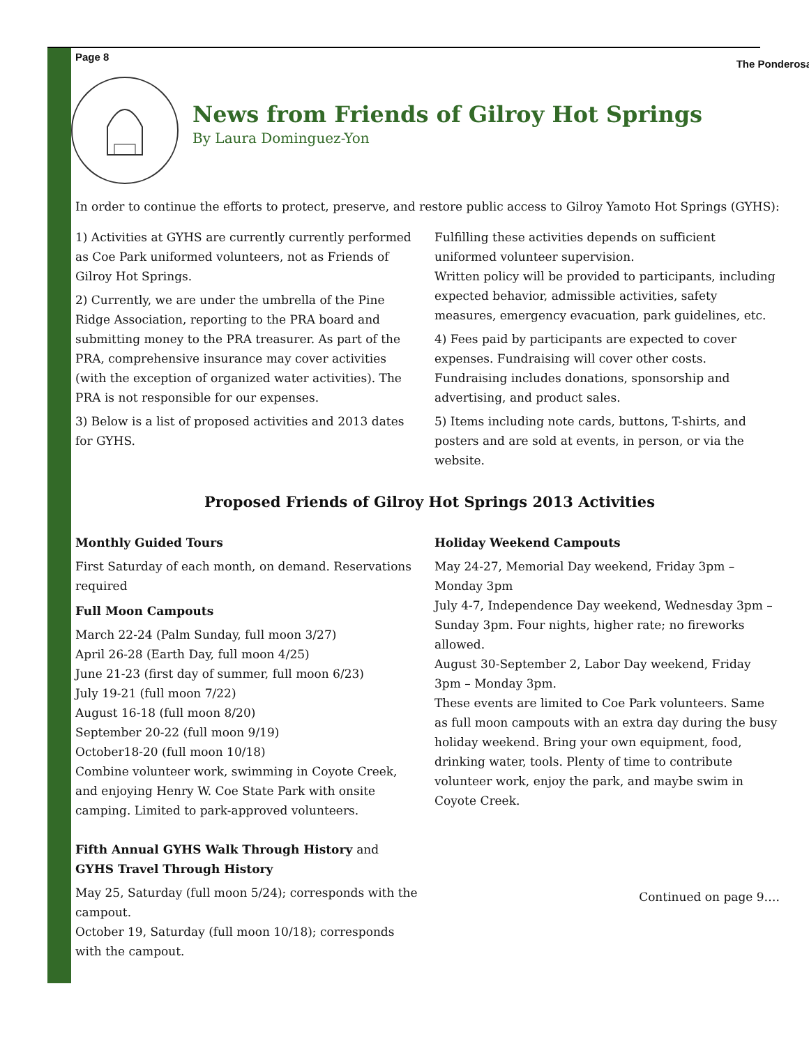Page 8 The Ponderosa
News from Friends of Gilroy Hot Springs
By Laura Dominguez-Yon
In order to continue the efforts to protect, preserve, and restore public access to Gilroy Yamoto Hot Springs (GYHS):
1) Activities at GYHS are currently currently performed as Coe Park uniformed volunteers, not as Friends of Gilroy Hot Springs.
2) Currently, we are under the umbrella of the Pine Ridge Association, reporting to the PRA board and submitting money to the PRA treasurer. As part of the PRA, comprehensive insurance may cover activities (with the exception of organized water activities). The PRA is not responsible for our expenses.
3) Below is a list of proposed activities and 2013 dates for GYHS.
Fulfilling these activities depends on sufficient uniformed volunteer supervision.
Written policy will be provided to participants, including expected behavior, admissible activities, safety measures, emergency evacuation, park guidelines, etc.
4) Fees paid by participants are expected to cover expenses. Fundraising will cover other costs. Fundraising includes donations, sponsorship and advertising, and product sales.
5) Items including note cards, buttons, T-shirts, and posters and are sold at events, in person, or via the website.
Proposed Friends of Gilroy Hot Springs 2013 Activities
Monthly Guided Tours
First Saturday of each month, on demand. Reservations required
Full Moon Campouts
March 22-24 (Palm Sunday, full moon 3/27)
April 26-28 (Earth Day, full moon 4/25)
June 21-23 (first day of summer, full moon 6/23)
July 19-21 (full moon 7/22)
August 16-18 (full moon 8/20)
September 20-22 (full moon 9/19)
October18-20 (full moon 10/18)
Combine volunteer work, swimming in Coyote Creek, and enjoying Henry W. Coe State Park with onsite camping. Limited to park-approved volunteers.
Fifth Annual GYHS Walk Through History and GYHS Travel Through History
May 25, Saturday (full moon 5/24); corresponds with the campout.
October 19, Saturday (full moon 10/18); corresponds with the campout.
Holiday Weekend Campouts
May 24-27, Memorial Day weekend, Friday 3pm – Monday 3pm
July 4-7, Independence Day weekend, Wednesday 3pm – Sunday 3pm. Four nights, higher rate; no fireworks allowed.
August 30-September 2, Labor Day weekend, Friday 3pm – Monday 3pm.
These events are limited to Coe Park volunteers. Same as full moon campouts with an extra day during the busy holiday weekend. Bring your own equipment, food, drinking water, tools. Plenty of time to contribute volunteer work, enjoy the park, and maybe swim in Coyote Creek.
Continued on page 9….